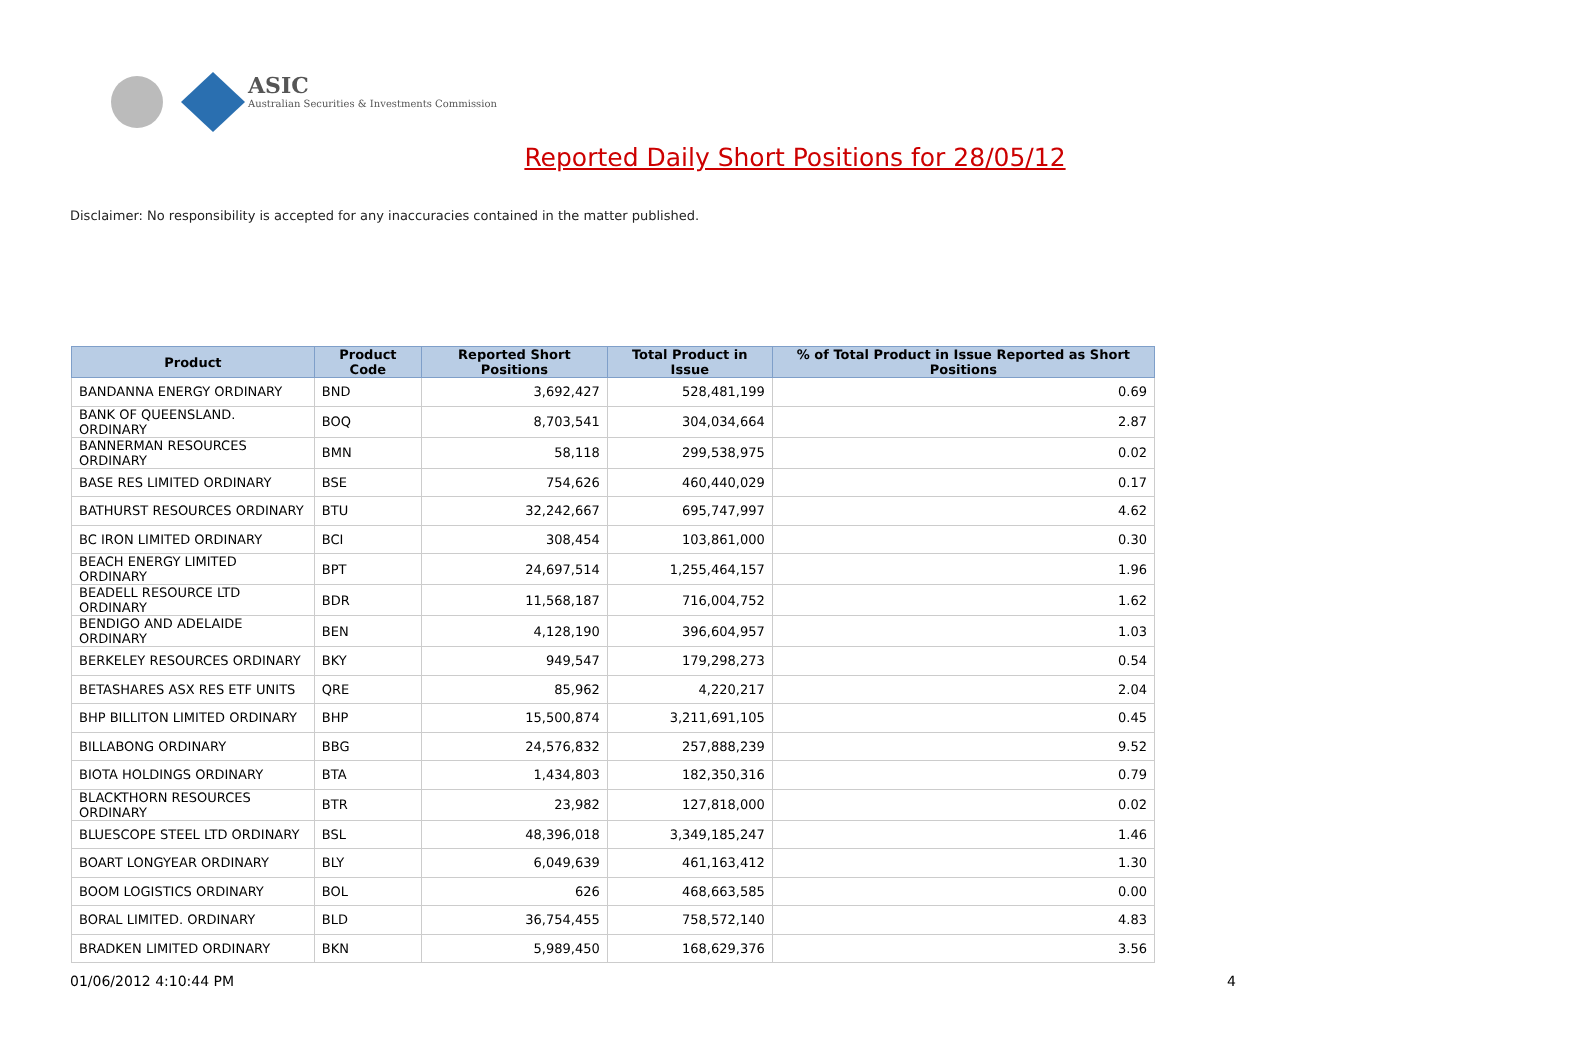ASIC
Australian Securities & Investments Commission
Reported Daily Short Positions for 28/05/12
Disclaimer: No responsibility is accepted for any inaccuracies contained in the matter published.
| Product | Product Code | Reported Short Positions | Total Product in Issue | % of Total Product in Issue Reported as Short Positions |
| --- | --- | --- | --- | --- |
| BANDANNA ENERGY ORDINARY | BND | 3,692,427 | 528,481,199 | 0.69 |
| BANK OF QUEENSLAND. ORDINARY | BOQ | 8,703,541 | 304,034,664 | 2.87 |
| BANNERMAN RESOURCES ORDINARY | BMN | 58,118 | 299,538,975 | 0.02 |
| BASE RES LIMITED ORDINARY | BSE | 754,626 | 460,440,029 | 0.17 |
| BATHURST RESOURCES ORDINARY | BTU | 32,242,667 | 695,747,997 | 4.62 |
| BC IRON LIMITED ORDINARY | BCI | 308,454 | 103,861,000 | 0.30 |
| BEACH ENERGY LIMITED ORDINARY | BPT | 24,697,514 | 1,255,464,157 | 1.96 |
| BEADELL RESOURCE LTD ORDINARY | BDR | 11,568,187 | 716,004,752 | 1.62 |
| BENDIGO AND ADELAIDE ORDINARY | BEN | 4,128,190 | 396,604,957 | 1.03 |
| BERKELEY RESOURCES ORDINARY | BKY | 949,547 | 179,298,273 | 0.54 |
| BETASHARES ASX RES ETF UNITS | QRE | 85,962 | 4,220,217 | 2.04 |
| BHP BILLITON LIMITED ORDINARY | BHP | 15,500,874 | 3,211,691,105 | 0.45 |
| BILLABONG ORDINARY | BBG | 24,576,832 | 257,888,239 | 9.52 |
| BIOTA HOLDINGS ORDINARY | BTA | 1,434,803 | 182,350,316 | 0.79 |
| BLACKTHORN RESOURCES ORDINARY | BTR | 23,982 | 127,818,000 | 0.02 |
| BLUESCOPE STEEL LTD ORDINARY | BSL | 48,396,018 | 3,349,185,247 | 1.46 |
| BOART LONGYEAR ORDINARY | BLY | 6,049,639 | 461,163,412 | 1.30 |
| BOOM LOGISTICS ORDINARY | BOL | 626 | 468,663,585 | 0.00 |
| BORAL LIMITED. ORDINARY | BLD | 36,754,455 | 758,572,140 | 4.83 |
| BRADKEN LIMITED ORDINARY | BKN | 5,989,450 | 168,629,376 | 3.56 |
01/06/2012 4:10:44 PM 4